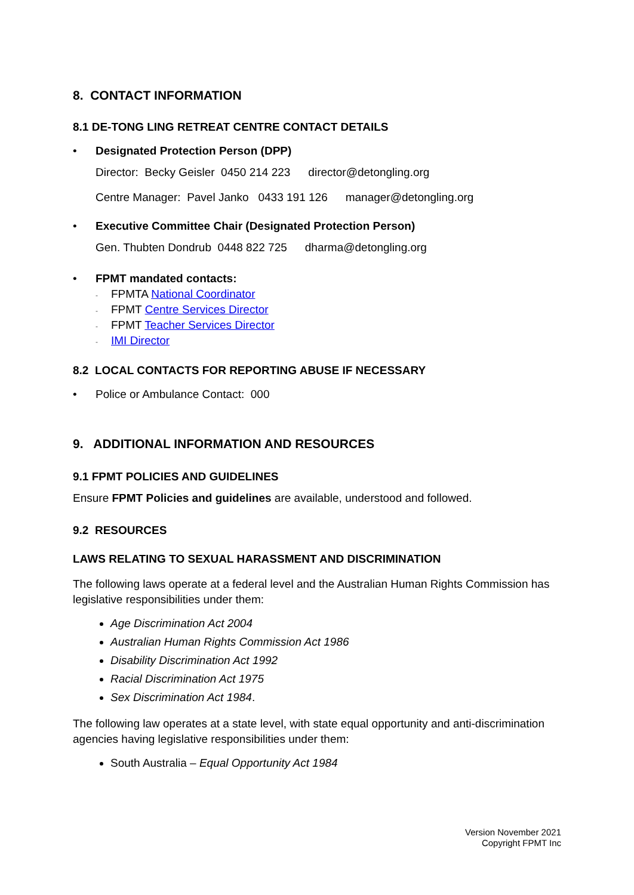8. CONTACT INFORMATION
8.1 DE-TONG LING RETREAT CENTRE CONTACT DETAILS
• Designated Protection Person (DPP)
Director: Becky Geisler 0450 214 223 director@detongling.org
Centre Manager: Pavel Janko 0433 191 126 manager@detongling.org
• Executive Committee Chair (Designated Protection Person)
Gen. Thubten Dondrub 0448 822 725 dharma@detongling.org
• FPMT mandated contacts:
- FPMTA National Coordinator
- FPMT Centre Services Director
- FPMT Teacher Services Director
- IMI Director
8.2 LOCAL CONTACTS FOR REPORTING ABUSE IF NECESSARY
• Police or Ambulance Contact: 000
9. ADDITIONAL INFORMATION AND RESOURCES
9.1 FPMT POLICIES AND GUIDELINES
Ensure FPMT Policies and guidelines are available, understood and followed.
9.2 RESOURCES
LAWS RELATING TO SEXUAL HARASSMENT AND DISCRIMINATION
The following laws operate at a federal level and the Australian Human Rights Commission has legislative responsibilities under them:
Age Discrimination Act 2004
Australian Human Rights Commission Act 1986
Disability Discrimination Act 1992
Racial Discrimination Act 1975
Sex Discrimination Act 1984.
The following law operates at a state level, with state equal opportunity and anti-discrimination agencies having legislative responsibilities under them:
South Australia – Equal Opportunity Act 1984
Version November 2021
Copyright FPMT Inc